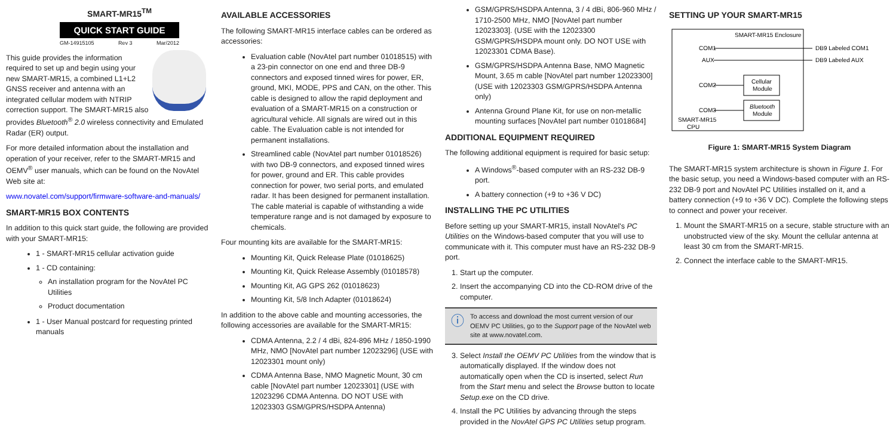SMART-MR15<sup>TM</sup>
QUICK START GUIDE
GM-14915105 Rev 3 Mar/2012
This guide provides the information required to set up and begin using your new SMART-MR15, a combined L1+L2 GNSS receiver and antenna with an integrated cellular modem with NTRIP correction support. The SMART-MR15 also provides Bluetooth<sup>®</sup> 2.0 wireless connectivity and Emulated Radar (ER) output.
For more detailed information about the installation and operation of your receiver, refer to the SMART-MR15 and OEMV<sup>®</sup> user manuals, which can be found on the NovAtel Web site at:
www.novatel.com/support/firmware-software-and-manuals/
SMART-MR15 BOX CONTENTS
In addition to this quick start guide, the following are provided with your SMART-MR15:
1 - SMART-MR15 cellular activation guide
1 - CD containing:
An installation program for the NovAtel PC Utilities
Product documentation
1 - User Manual postcard for requesting printed manuals
AVAILABLE ACCESSORIES
The following SMART-MR15 interface cables can be ordered as accessories:
Evaluation cable (NovAtel part number 01018515) with a 23-pin connector on one end and three DB-9 connectors and exposed tinned wires for power, ER, ground, MKI, MODE, PPS and CAN, on the other. This cable is designed to allow the rapid deployment and evaluation of a SMART-MR15 on a construction or agricultural vehicle. All signals are wired out in this cable. The Evaluation cable is not intended for permanent installations.
Streamlined cable (NovAtel part number 01018526) with two DB-9 connectors, and exposed tinned wires for power, ground and ER. This cable provides connection for power, two serial ports, and emulated radar. It has been designed for permanent installation. The cable material is capable of withstanding a wide temperature range and is not damaged by exposure to chemicals.
Four mounting kits are available for the SMART-MR15:
Mounting Kit, Quick Release Plate (01018625)
Mounting Kit, Quick Release Assembly (01018578)
Mounting Kit, AG GPS 262 (01018623)
Mounting Kit, 5/8 Inch Adapter (01018624)
In addition to the above cable and mounting accessories, the following accessories are available for the SMART-MR15:
CDMA Antenna, 2.2 / 4 dBi, 824-896 MHz / 1850-1990 MHz, NMO [NovAtel part number 12023296] (USE with 12023301 mount only)
CDMA Antenna Base, NMO Magnetic Mount, 30 cm cable [NovAtel part number 12023301] (USE with 12023296 CDMA Antenna. DO NOT USE with 12023303 GSM/GPRS/HSDPA Antenna)
GSM/GPRS/HSDPA Antenna, 3 / 4 dBi, 806-960 MHz / 1710-2500 MHz, NMO [NovAtel part number 12023303]. (USE with the 12023300 GSM/GPRS/HSDPA mount only. DO NOT USE with 12023301 CDMA Base).
GSM/GPRS/HSDPA Antenna Base, NMO Magnetic Mount, 3.65 m cable [NovAtel part number 12023300] (USE with 12023303 GSM/GPRS/HSDPA Antenna only)
Antenna Ground Plane Kit, for use on non-metallic mounting surfaces [NovAtel part number 01018684]
ADDITIONAL EQUIPMENT REQUIRED
The following additional equipment is required for basic setup:
A Windows<sup>®</sup>-based computer with an RS-232 DB-9 port.
A battery connection (+9 to +36 V DC)
INSTALLING THE PC UTILITIES
Before setting up your SMART-MR15, install NovAtel's PC Utilities on the Windows-based computer that you will use to communicate with it. This computer must have an RS-232 DB-9 port.
1. Start up the computer.
2. Insert the accompanying CD into the CD-ROM drive of the computer.
ⓘ To access and download the most current version of our OEMV PC Utilities, go to the Support page of the NovAtel web site at www.novatel.com.
3. Select Install the OEMV PC Utilities from the window that is automatically displayed. If the window does not automatically open when the CD is inserted, select Run from the Start menu and select the Browse button to locate Setup.exe on the CD drive.
4. Install the PC Utilities by advancing through the steps provided in the NovAtel GPS PC Utilities setup program.
SETTING UP YOUR SMART-MR15
SMART-MR15 Enclosure
COM1
AUX
COM2
COM3
SMART-MR15
CPU
DB9 Labeled COM1
DB9 Labeled AUX
Cellular
Module
Bluetooth
Module
Figure 1: SMART-MR15 System Diagram
The SMART-MR15 system architecture is shown in Figure 1. For the basic setup, you need a Windows-based computer with an RS-232 DB-9 port and NovAtel PC Utilities installed on it, and a battery connection (+9 to +36 V DC). Complete the following steps to connect and power your receiver.
1. Mount the SMART-MR15 on a secure, stable structure with an unobstructed view of the sky. Mount the cellular antenna at least 30 cm from the SMART-MR15.
2. Connect the interface cable to the SMART-MR15.